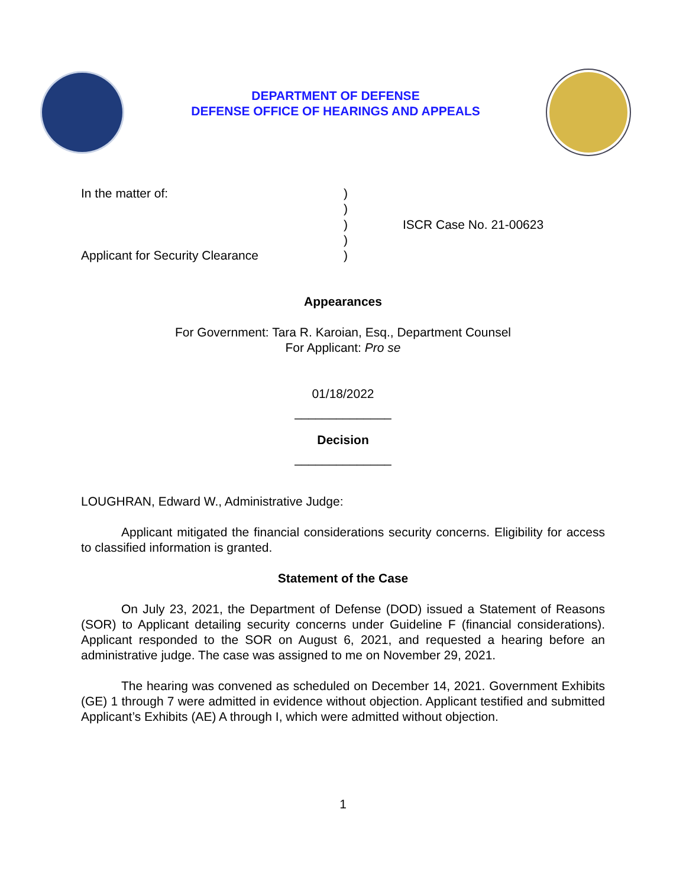DEPARTMENT OF DEFENSE
DEFENSE OFFICE OF HEARINGS AND APPEALS
In the matter of:
Applicant for Security Clearance
)
)
)
)
)
ISCR Case No. 21-00623
Appearances
For Government: Tara R. Karoian, Esq., Department Counsel
For Applicant: Pro se
01/18/2022
______________
Decision
______________
LOUGHRAN, Edward W., Administrative Judge:
Applicant mitigated the financial considerations security concerns. Eligibility for access to classified information is granted.
Statement of the Case
On July 23, 2021, the Department of Defense (DOD) issued a Statement of Reasons (SOR) to Applicant detailing security concerns under Guideline F (financial considerations). Applicant responded to the SOR on August 6, 2021, and requested a hearing before an administrative judge. The case was assigned to me on November 29, 2021.
The hearing was convened as scheduled on December 14, 2021. Government Exhibits (GE) 1 through 7 were admitted in evidence without objection. Applicant testified and submitted Applicant’s Exhibits (AE) A through I, which were admitted without objection.
1